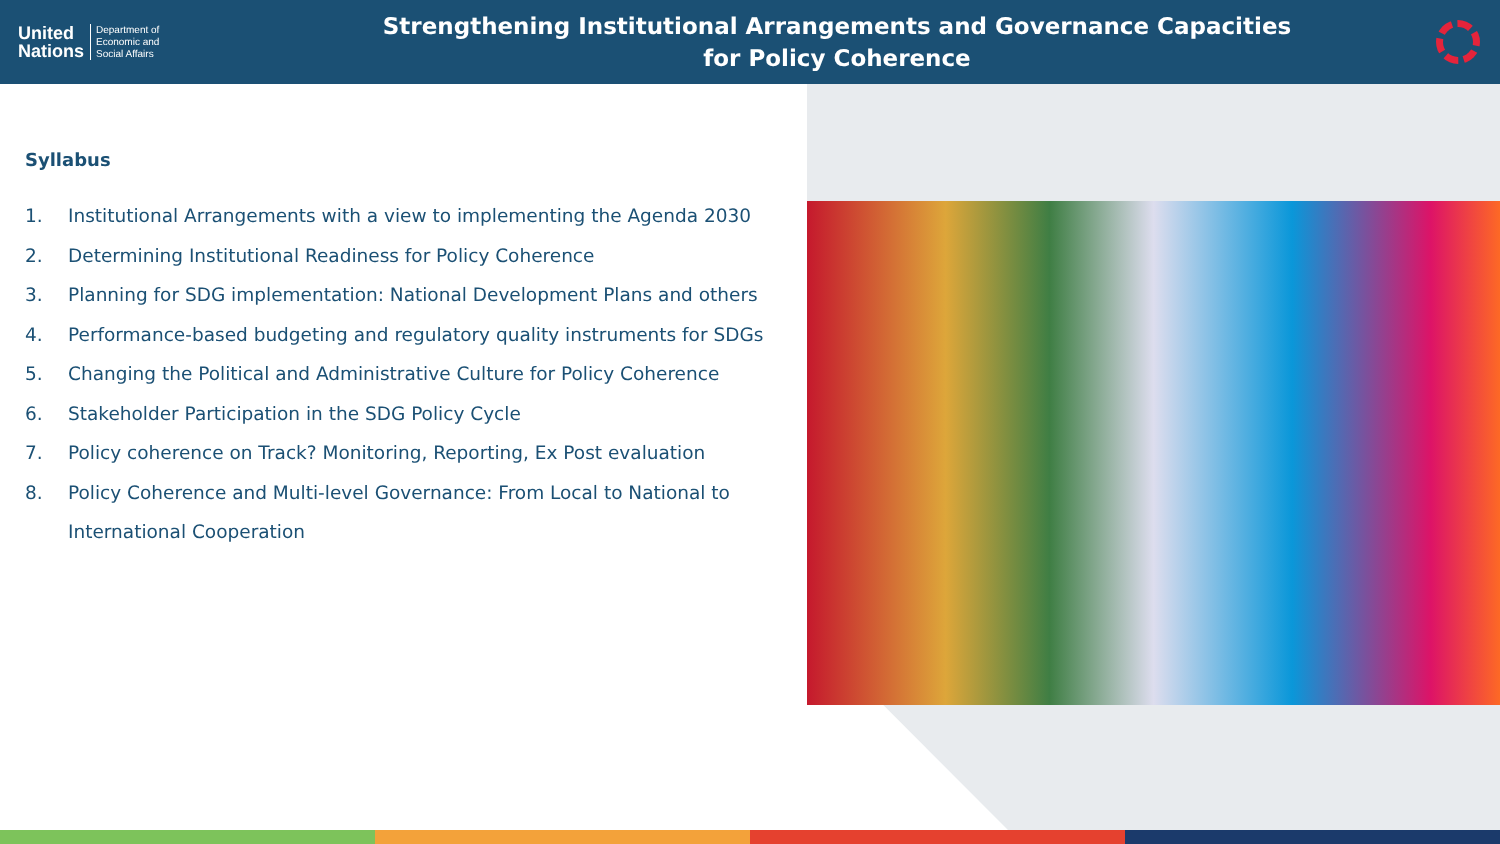United
Nations
Department of
Economic and
Social Affairs
Strengthening Institutional Arrangements and Governance Capacities
for Policy Coherence
Syllabus
1. Institutional Arrangements with a view to implementing the Agenda 2030
2. Determining Institutional Readiness for Policy Coherence
3. Planning for SDG implementation: National Development Plans and others
4. Performance-based budgeting and regulatory quality instruments for SDGs
5. Changing the Political and Administrative Culture for Policy Coherence
6. Stakeholder Participation in the SDG Policy Cycle
7. Policy coherence on Track? Monitoring, Reporting, Ex Post evaluation
8. Policy Coherence and Multi-level Governance: From Local to National to International Cooperation